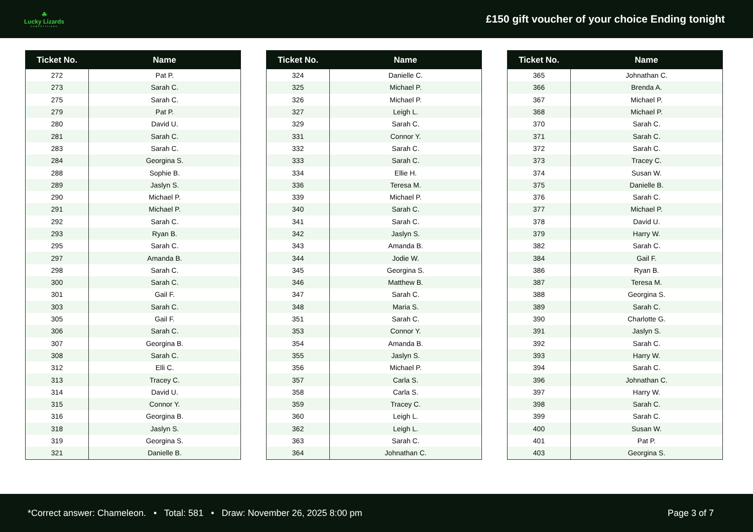☘
Lucky Lizards
COMPETITIONS
£150 gift voucher of your choice Ending tonight
| Ticket No. | Name |
| --- | --- |
| 272 | Pat P. |
| 273 | Sarah C. |
| 275 | Sarah C. |
| 279 | Pat P. |
| 280 | David U. |
| 281 | Sarah C. |
| 283 | Sarah C. |
| 284 | Georgina S. |
| 288 | Sophie B. |
| 289 | Jaslyn S. |
| 290 | Michael P. |
| 291 | Michael P. |
| 292 | Sarah C. |
| 293 | Ryan B. |
| 295 | Sarah C. |
| 297 | Amanda B. |
| 298 | Sarah C. |
| 300 | Sarah C. |
| 301 | Gail F. |
| 303 | Sarah C. |
| 305 | Gail F. |
| 306 | Sarah C. |
| 307 | Georgina B. |
| 308 | Sarah C. |
| 312 | Elli C. |
| 313 | Tracey C. |
| 314 | David U. |
| 315 | Connor Y. |
| 316 | Georgina B. |
| 318 | Jaslyn S. |
| 319 | Georgina S. |
| 321 | Danielle B. |
| Ticket No. | Name |
| --- | --- |
| 324 | Danielle C. |
| 325 | Michael P. |
| 326 | Michael P. |
| 327 | Leigh L. |
| 329 | Sarah C. |
| 331 | Connor Y. |
| 332 | Sarah C. |
| 333 | Sarah C. |
| 334 | Ellie H. |
| 336 | Teresa M. |
| 339 | Michael P. |
| 340 | Sarah C. |
| 341 | Sarah C. |
| 342 | Jaslyn S. |
| 343 | Amanda B. |
| 344 | Jodie W. |
| 345 | Georgina S. |
| 346 | Matthew B. |
| 347 | Sarah C. |
| 348 | Maria S. |
| 351 | Sarah C. |
| 353 | Connor Y. |
| 354 | Amanda B. |
| 355 | Jaslyn S. |
| 356 | Michael P. |
| 357 | Carla S. |
| 358 | Carla S. |
| 359 | Tracey C. |
| 360 | Leigh L. |
| 362 | Leigh L. |
| 363 | Sarah C. |
| 364 | Johnathan C. |
| Ticket No. | Name |
| --- | --- |
| 365 | Johnathan C. |
| 366 | Brenda A. |
| 367 | Michael P. |
| 368 | Michael P. |
| 370 | Sarah C. |
| 371 | Sarah C. |
| 372 | Sarah C. |
| 373 | Tracey C. |
| 374 | Susan W. |
| 375 | Danielle B. |
| 376 | Sarah C. |
| 377 | Michael P. |
| 378 | David U. |
| 379 | Harry W. |
| 382 | Sarah C. |
| 384 | Gail F. |
| 386 | Ryan B. |
| 387 | Teresa M. |
| 388 | Georgina S. |
| 389 | Sarah C. |
| 390 | Charlotte G. |
| 391 | Jaslyn S. |
| 392 | Sarah C. |
| 393 | Harry W. |
| 394 | Sarah C. |
| 396 | Johnathan C. |
| 397 | Harry W. |
| 398 | Sarah C. |
| 399 | Sarah C. |
| 400 | Susan W. |
| 401 | Pat P. |
| 403 | Georgina S. |
*Correct answer: Chameleon. • Total: 581 • Draw: November 26, 2025 8:00 pm
Page 3 of 7